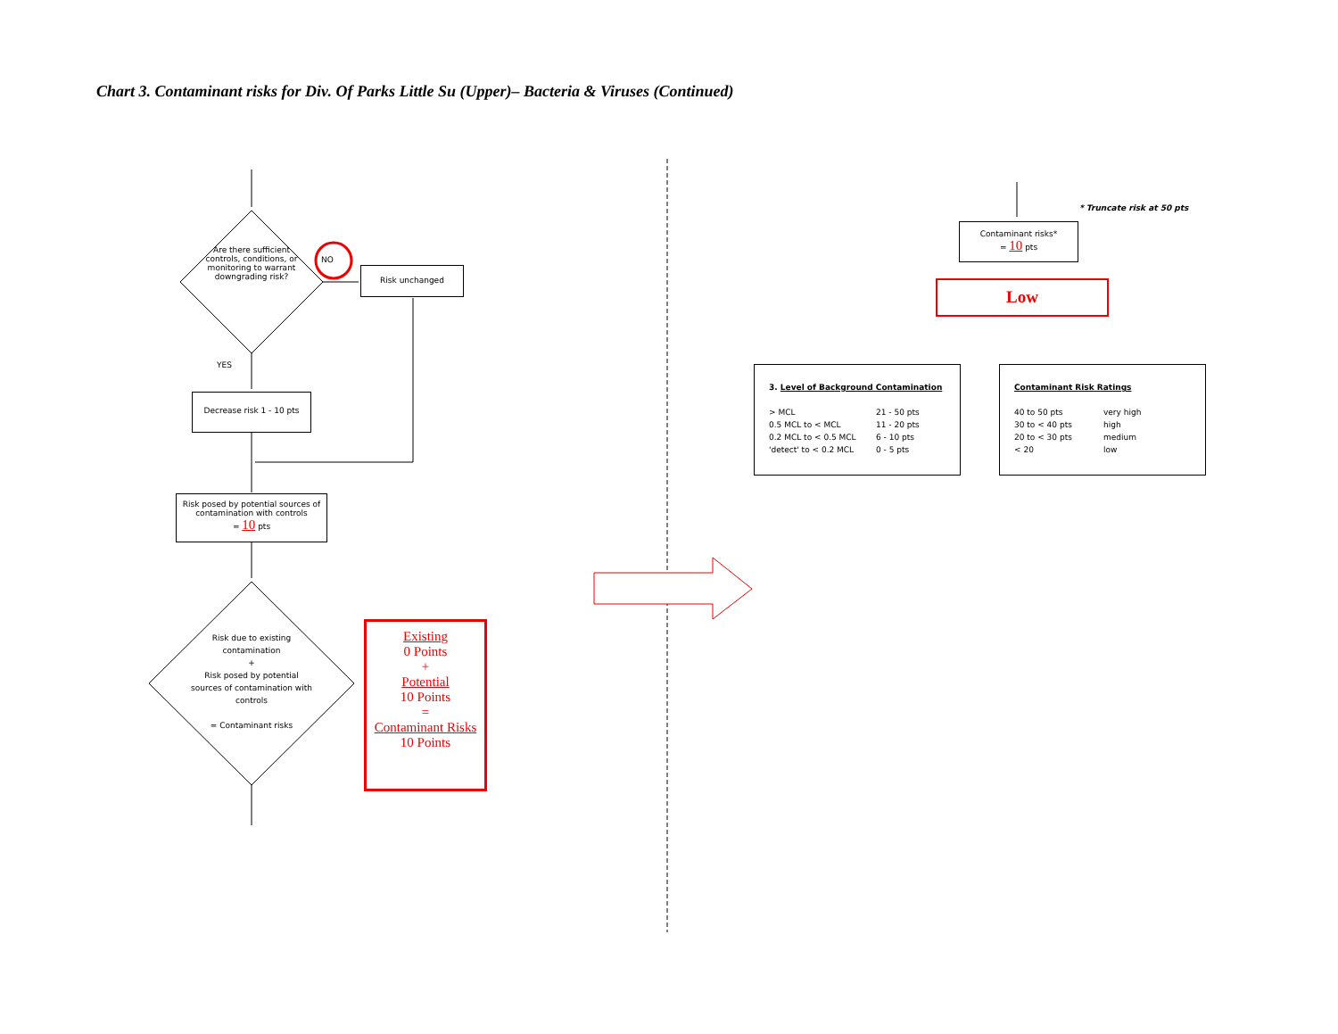Chart 3. Contaminant risks for Div. Of Parks Little Su (Upper)– Bacteria & Viruses (Continued)
Are there sufficient
controls, conditions, or monitoring to warrant downgrading risk?
NO
Risk unchanged
YES
Decrease risk 1 - 10 pts
Risk posed by potential sources of contamination with controls
= 10 pts
Risk due to existing contamination
+
Risk posed by potential sources of contamination with controls
= Contaminant risks
Existing
0 Points
+
Potential
10 Points
=
Contaminant Risks
10 Points
* Truncate risk at 50 pts
Contaminant risks*
= 10 pts
Low
3. Level of Background Contamination
> MCL 21 - 50 pts 0.5 MCL to < MCL 11 - 20 pts 0.2 MCL to < 0.5 MCL 6 - 10 pts 'detect' to < 0.2 MCL 0 - 5 pts
Contaminant Risk Ratings
40 to 50 pts very high 30 to < 40 pts high 20 to < 30 pts medium < 20 low